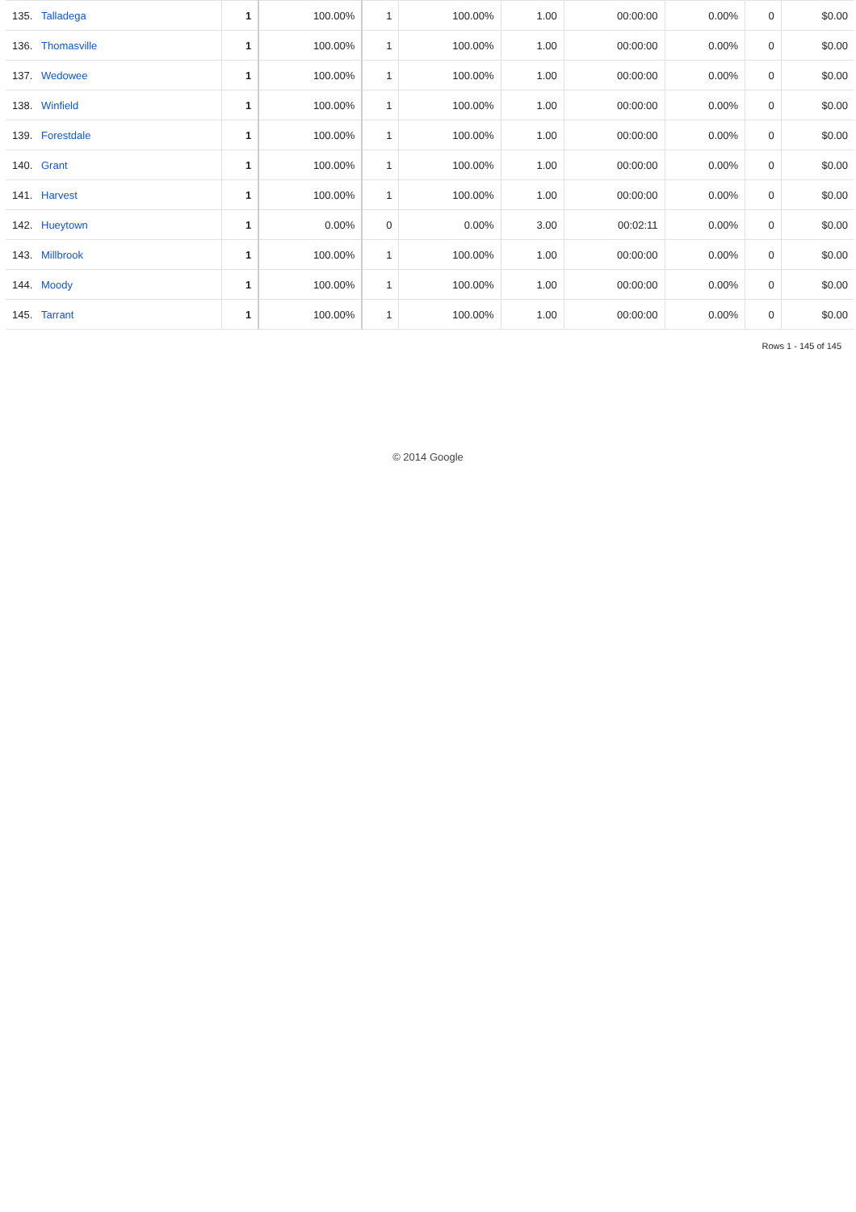| 135. | Talladega | 1 | 100.00% | 1 | 100.00% | 1.00 | 00:00:00 | 0.00% | 0 | $0.00 |
| 136. | Thomasville | 1 | 100.00% | 1 | 100.00% | 1.00 | 00:00:00 | 0.00% | 0 | $0.00 |
| 137. | Wedowee | 1 | 100.00% | 1 | 100.00% | 1.00 | 00:00:00 | 0.00% | 0 | $0.00 |
| 138. | Winfield | 1 | 100.00% | 1 | 100.00% | 1.00 | 00:00:00 | 0.00% | 0 | $0.00 |
| 139. | Forestdale | 1 | 100.00% | 1 | 100.00% | 1.00 | 00:00:00 | 0.00% | 0 | $0.00 |
| 140. | Grant | 1 | 100.00% | 1 | 100.00% | 1.00 | 00:00:00 | 0.00% | 0 | $0.00 |
| 141. | Harvest | 1 | 100.00% | 1 | 100.00% | 1.00 | 00:00:00 | 0.00% | 0 | $0.00 |
| 142. | Hueytown | 1 | 0.00% | 0 | 0.00% | 3.00 | 00:02:11 | 0.00% | 0 | $0.00 |
| 143. | Millbrook | 1 | 100.00% | 1 | 100.00% | 1.00 | 00:00:00 | 0.00% | 0 | $0.00 |
| 144. | Moody | 1 | 100.00% | 1 | 100.00% | 1.00 | 00:00:00 | 0.00% | 0 | $0.00 |
| 145. | Tarrant | 1 | 100.00% | 1 | 100.00% | 1.00 | 00:00:00 | 0.00% | 0 | $0.00 |
Rows 1 - 145 of 145
© 2014 Google